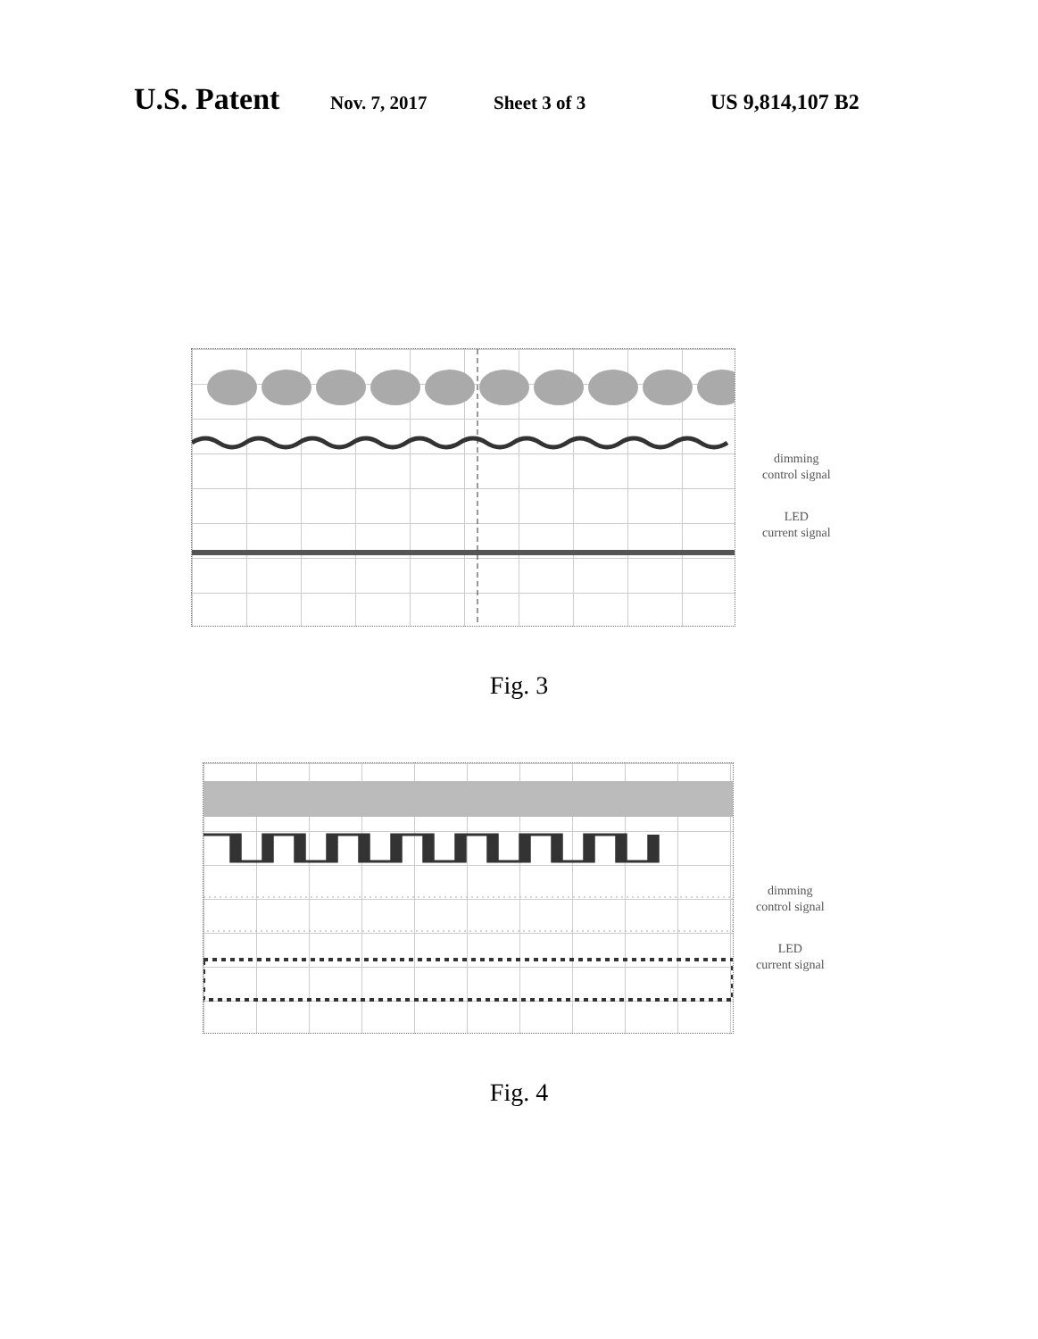U.S. Patent Nov. 7, 2017 Sheet 3 of 3 US 9,814,107 B2
dimming
control signal
LED
current signal
Fig. 3
dimming
control signal
LED
current signal
Fig. 4